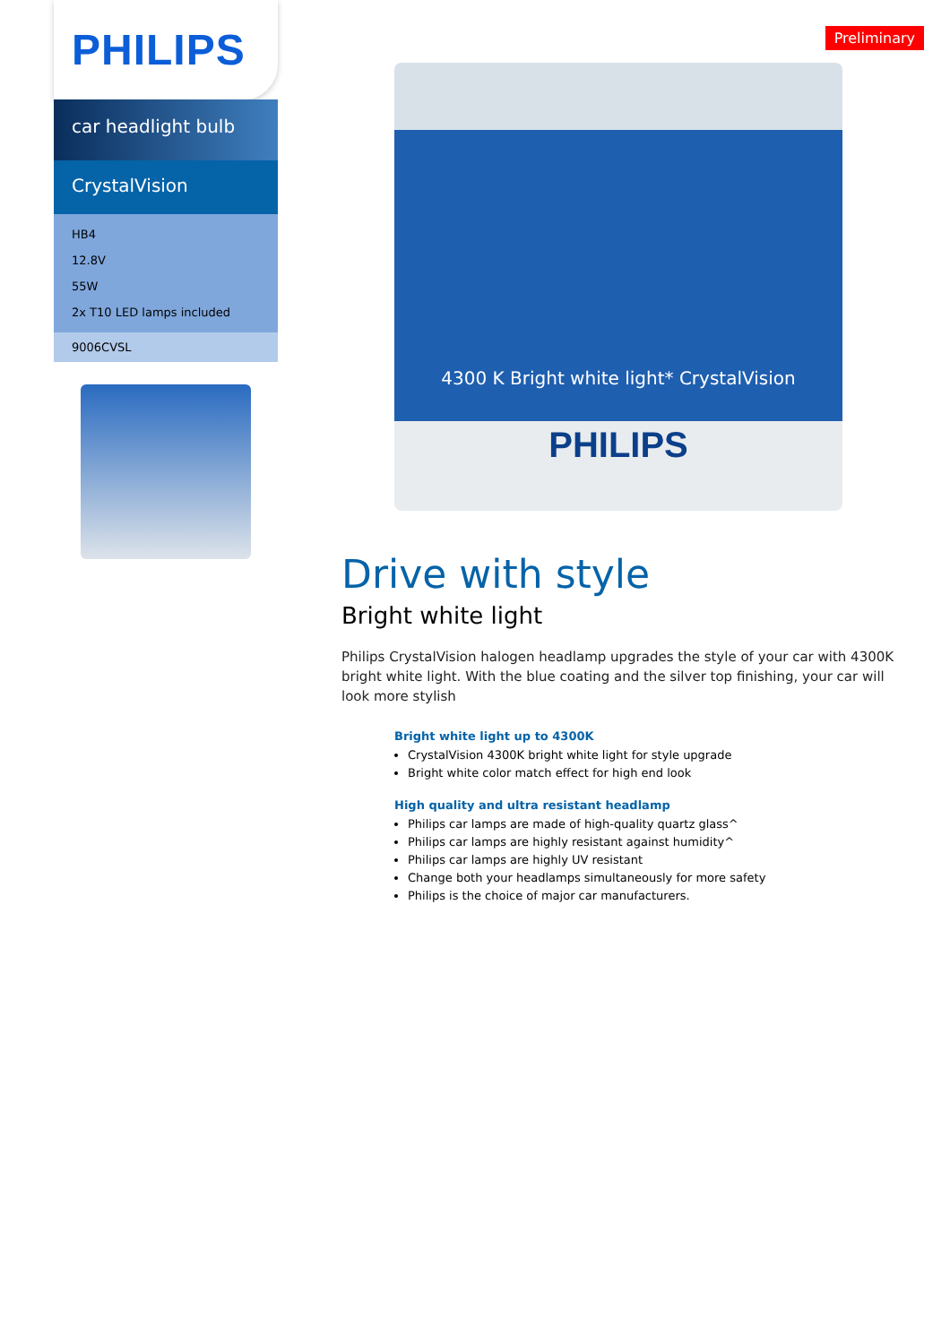PHILIPS
car headlight bulb
CrystalVision
HB4
12.8V
55W
2x T10 LED lamps included
9006CVSL
Preliminary
4300 K Bright white light* CrystalVision
PHILIPS
Drive with style
Bright white light
Philips CrystalVision halogen headlamp upgrades the style of your car with 4300K bright white light. With the blue coating and the silver top finishing, your car will look more stylish
Bright white light up to 4300K
CrystalVision 4300K bright white light for style upgrade
Bright white color match effect for high end look
High quality and ultra resistant headlamp
Philips car lamps are made of high-quality quartz glass^
Philips car lamps are highly resistant against humidity^
Philips car lamps are highly UV resistant
Change both your headlamps simultaneously for more safety
Philips is the choice of major car manufacturers.